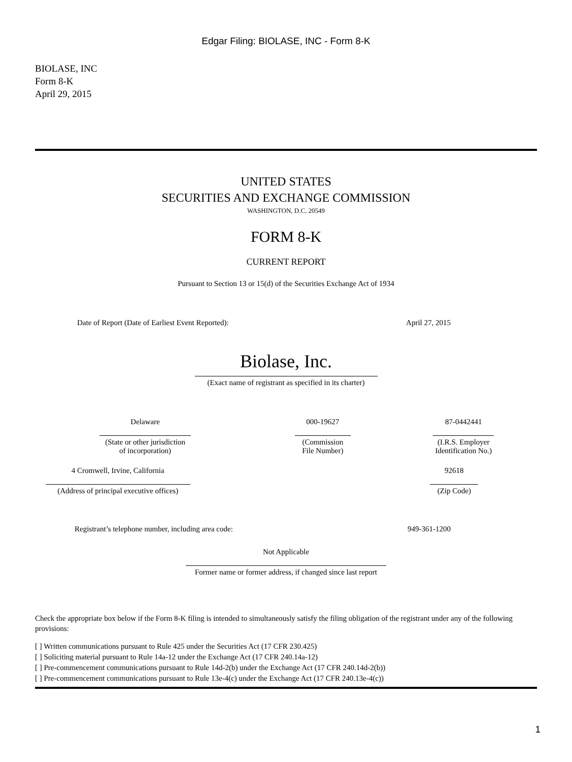Edgar Filing: BIOLASE, INC - Form 8-K
BIOLASE, INC
Form 8-K
April 29, 2015
UNITED STATES
SECURITIES AND EXCHANGE COMMISSION
WASHINGTON, D.C. 20549
FORM 8-K
CURRENT REPORT
Pursuant to Section 13 or 15(d) of the Securities Exchange Act of 1934
Date of Report (Date of Earliest Event Reported): April 27, 2015
Biolase, Inc.
(Exact name of registrant as specified in its charter)
| Delaware | 000-19627 | 87-0442441 |
| (State or other jurisdiction of incorporation) | (Commission File Number) | (I.R.S. Employer Identification No.) |
| 4 Cromwell, Irvine, California | | 92618 |
| (Address of principal executive offices) | | (Zip Code) |
Registrant’s telephone number, including area code: 949-361-1200
Not Applicable
Former name or former address, if changed since last report
Check the appropriate box below if the Form 8-K filing is intended to simultaneously satisfy the filing obligation of the registrant under any of the following provisions:
[ ] Written communications pursuant to Rule 425 under the Securities Act (17 CFR 230.425)
[ ] Soliciting material pursuant to Rule 14a-12 under the Exchange Act (17 CFR 240.14a-12)
[ ] Pre-commencement communications pursuant to Rule 14d-2(b) under the Exchange Act (17 CFR 240.14d-2(b))
[ ] Pre-commencement communications pursuant to Rule 13e-4(c) under the Exchange Act (17 CFR 240.13e-4(c))
1